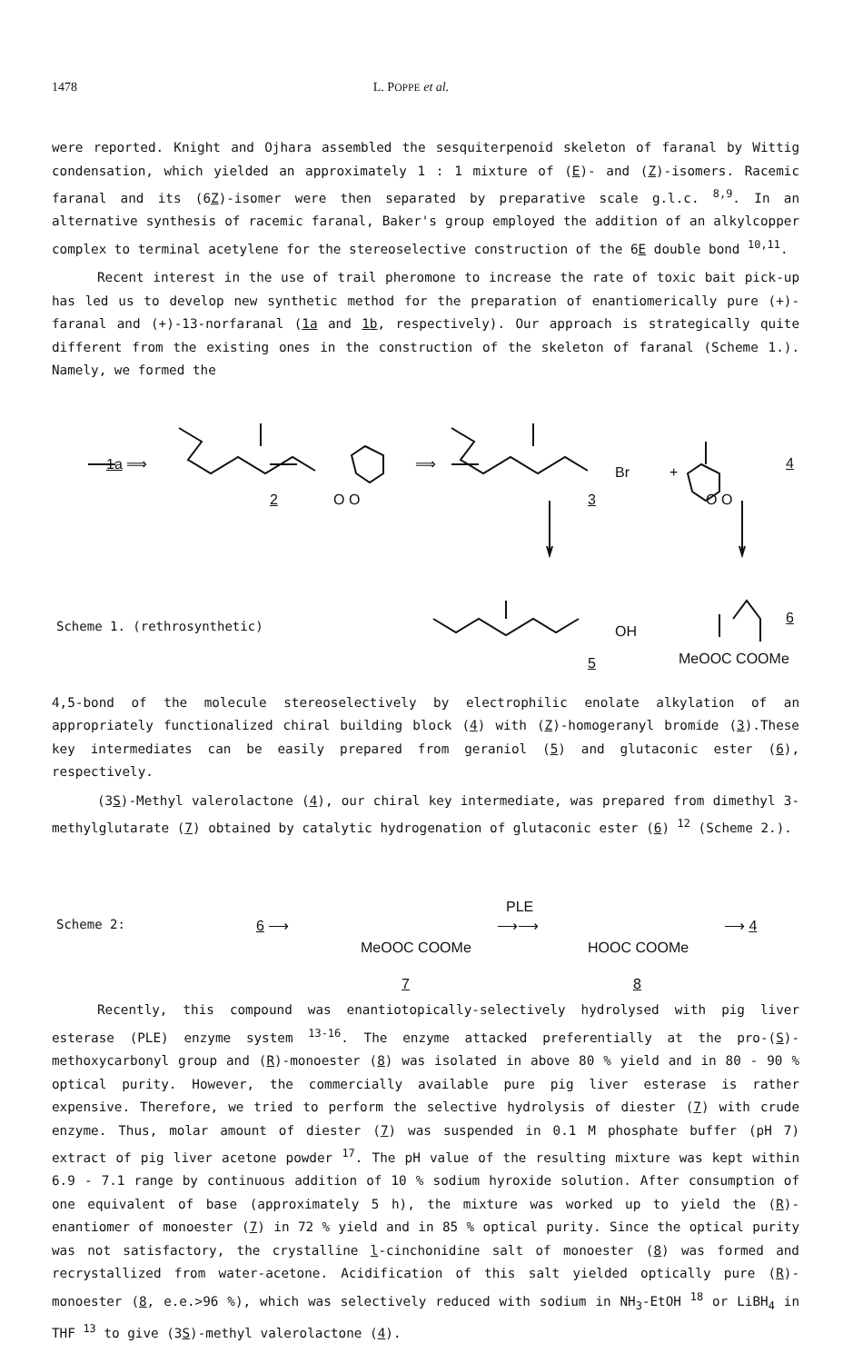1478 L. POPPE et al.
were reported. Knight and Ojhara assembled the sesquiterpenoid skeleton of faranal by Wittig condensation, which yielded an approximately 1 : 1 mixture of (E)- and (Z)-isomers. Racemic faranal and its (6Z)-isomer were then separated by preparative scale g.l.c. <sup>8,9</sup>. In an alternative synthesis of racemic faranal, Baker's group employed the addition of an alkylcopper complex to terminal acetylene for the stereoselective construction of the 6E double bond <sup>10,11</sup>.
Recent interest in the use of trail pheromone to increase the rate of toxic bait pick-up has led us to develop new synthetic method for the preparation of enantiomerically pure (+)-faranal and (+)-13-norfaranal (1a and 1b, respectively). Our approach is strategically quite different from the existing ones in the construction of the skeleton of faranal (Scheme 1.). Namely, we formed the
1a ⟹
2 O O
⟹
Br +
4
3 O O
Scheme 1. (rethrosynthetic) OH
6
5 MeOOC COOMe
4,5-bond of the molecule stereoselectively by electrophilic enolate alkylation of an appropriately functionalized chiral building block (4) with (Z)-homogeranyl bromide (3).These key intermediates can be easily prepared from geraniol (5) and glutaconic ester (6), respectively.
(3S)-Methyl valerolactone (4), our chiral key intermediate, was prepared from dimethyl 3-methylglutarate (7) obtained by catalytic hydrogenation of glutaconic ester (6) <sup>12</sup> (Scheme 2.).
Scheme 2: 6 ⟶
MeOOC COOMe
7
PLE
⟶⟶
HOOC COOMe
8
⟶ 4
Recently, this compound was enantiotopically-selectively hydrolysed with pig liver esterase (PLE) enzyme system <sup>13-16</sup>. The enzyme attacked preferentially at the pro-(S)-methoxycarbonyl group and (R)-monoester (8) was isolated in above 80 % yield and in 80 - 90 % optical purity. However, the commercially available pure pig liver esterase is rather expensive. Therefore, we tried to perform the selective hydrolysis of diester (7) with crude enzyme. Thus, molar amount of diester (7) was suspended in 0.1 M phosphate buffer (pH 7) extract of pig liver acetone powder <sup>17</sup>. The pH value of the resulting mixture was kept within 6.9 - 7.1 range by continuous addition of 10 % sodium hyroxide solution. After consumption of one equivalent of base (approximately 5 h), the mixture was worked up to yield the (R)-enantiomer of monoester (7) in 72 % yield and in 85 % optical purity. Since the optical purity was not satisfactory, the crystalline l-cinchonidine salt of monoester (8) was formed and recrystallized from water-acetone. Acidification of this salt yielded optically pure (R)-monoester (8, e.e.>96 %), which was selectively reduced with sodium in NH<sub>3</sub>-EtOH <sup>18</sup> or LiBH<sub>4</sub> in THF <sup>13</sup> to give (3S)-methyl valerolactone (4).